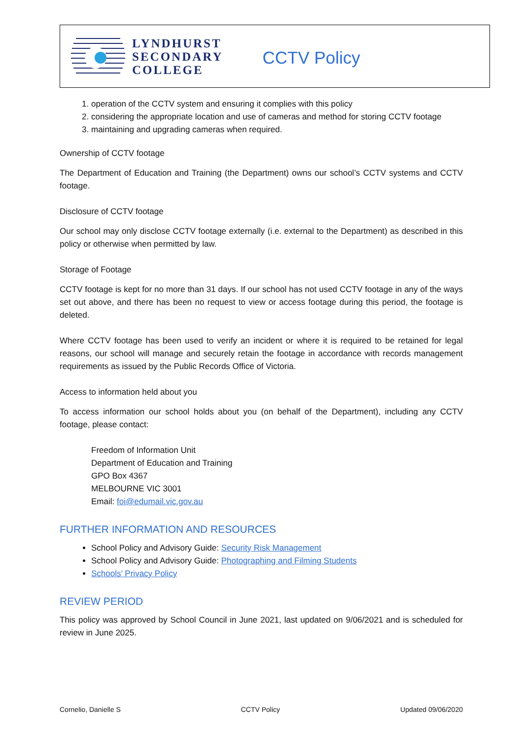LYNDHURST
SECONDARY
COLLEGE
CCTV Policy
1. operation of the CCTV system and ensuring it complies with this policy
2. considering the appropriate location and use of cameras and method for storing CCTV footage
3. maintaining and upgrading cameras when required.
Ownership of CCTV footage
The Department of Education and Training (the Department) owns our school’s CCTV systems and CCTV footage.
Disclosure of CCTV footage
Our school may only disclose CCTV footage externally (i.e. external to the Department) as described in this policy or otherwise when permitted by law.
Storage of Footage
CCTV footage is kept for no more than 31 days. If our school has not used CCTV footage in any of the ways set out above, and there has been no request to view or access footage during this period, the footage is deleted.
Where CCTV footage has been used to verify an incident or where it is required to be retained for legal reasons, our school will manage and securely retain the footage in accordance with records management requirements as issued by the Public Records Office of Victoria.
Access to information held about you
To access information our school holds about you (on behalf of the Department), including any CCTV footage, please contact:
Freedom of Information Unit
Department of Education and Training
GPO Box 4367
MELBOURNE VIC 3001
Email: foi@edumail.vic.gov.au
FURTHER INFORMATION AND RESOURCES
School Policy and Advisory Guide: Security Risk Management
School Policy and Advisory Guide: Photographing and Filming Students
Schools’ Privacy Policy
REVIEW PERIOD
This policy was approved by School Council in June 2021, last updated on 9/06/2021 and is scheduled for review in June 2025.
Cornelio, Danielle S CCTV Policy Updated 09/06/2020